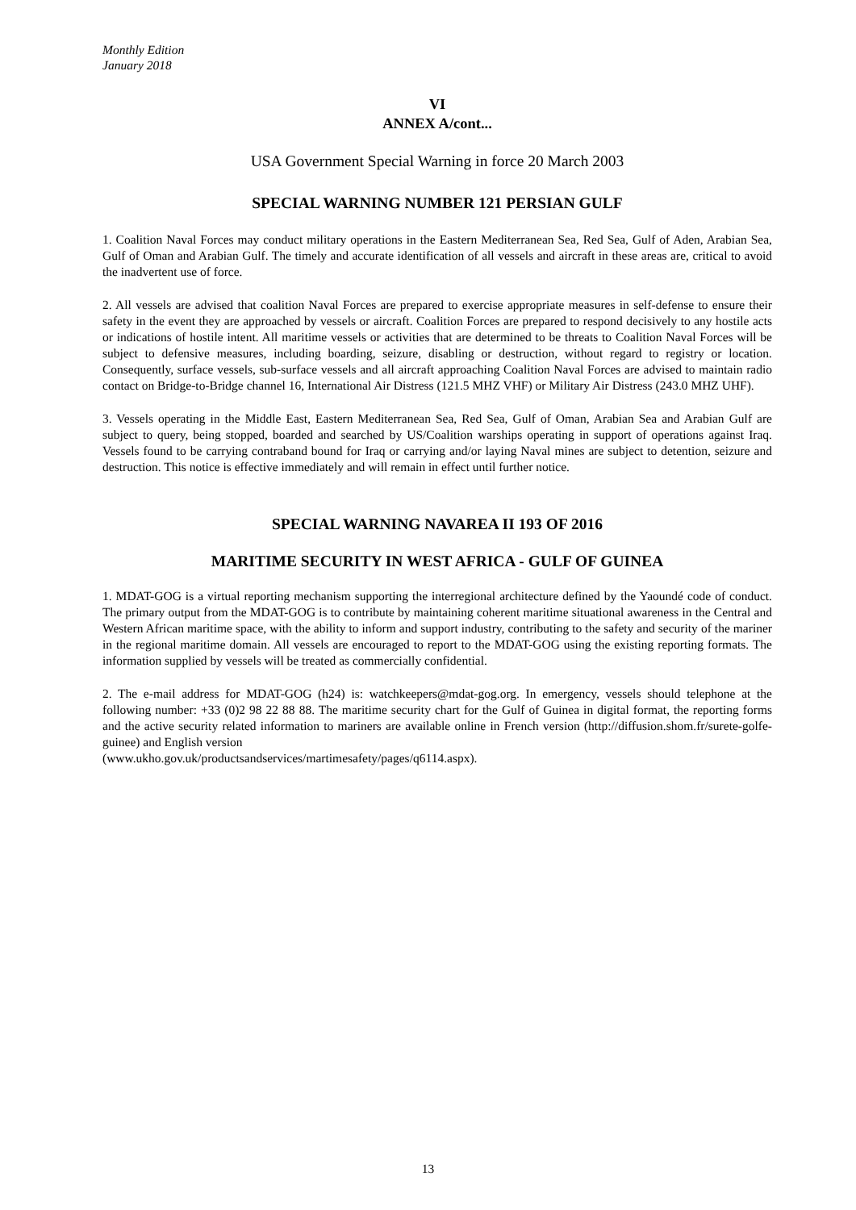Monthly Edition
January 2018
VI
ANNEX A/cont...
USA Government Special Warning in force 20 March 2003
SPECIAL WARNING NUMBER 121 PERSIAN GULF
1. Coalition Naval Forces may conduct military operations in the Eastern Mediterranean Sea, Red Sea, Gulf of Aden, Arabian Sea, Gulf of Oman and Arabian Gulf. The timely and accurate identification of all vessels and aircraft in these areas are, critical to avoid the inadvertent use of force.
2. All vessels are advised that coalition Naval Forces are prepared to exercise appropriate measures in self-defense to ensure their safety in the event they are approached by vessels or aircraft. Coalition Forces are prepared to respond decisively to any hostile acts or indications of hostile intent. All maritime vessels or activities that are determined to be threats to Coalition Naval Forces will be subject to defensive measures, including boarding, seizure, disabling or destruction, without regard to registry or location. Consequently, surface vessels, sub-surface vessels and all aircraft approaching Coalition Naval Forces are advised to maintain radio contact on Bridge-to-Bridge channel 16, International Air Distress (121.5 MHZ VHF) or Military Air Distress (243.0 MHZ UHF).
3. Vessels operating in the Middle East, Eastern Mediterranean Sea, Red Sea, Gulf of Oman, Arabian Sea and Arabian Gulf are subject to query, being stopped, boarded and searched by US/Coalition warships operating in support of operations against Iraq. Vessels found to be carrying contraband bound for Iraq or carrying and/or laying Naval mines are subject to detention, seizure and destruction. This notice is effective immediately and will remain in effect until further notice.
SPECIAL WARNING NAVAREA II 193 OF 2016
MARITIME SECURITY IN WEST AFRICA - GULF OF GUINEA
1. MDAT-GOG is a virtual reporting mechanism supporting the interregional architecture defined by the Yaoundé code of conduct. The primary output from the MDAT-GOG is to contribute by maintaining coherent maritime situational awareness in the Central and Western African maritime space, with the ability to inform and support industry, contributing to the safety and security of the mariner in the regional maritime domain. All vessels are encouraged to report to the MDAT-GOG using the existing reporting formats. The information supplied by vessels will be treated as commercially confidential.
2. The e-mail address for MDAT-GOG (h24) is: watchkeepers@mdat-gog.org. In emergency, vessels should telephone at the following number: +33 (0)2 98 22 88 88. The maritime security chart for the Gulf of Guinea in digital format, the reporting forms and the active security related information to mariners are available online in French version (http://diffusion.shom.fr/surete-golfe-guinee) and English version
(www.ukho.gov.uk/productsandservices/martimesafety/pages/q6114.aspx).
13